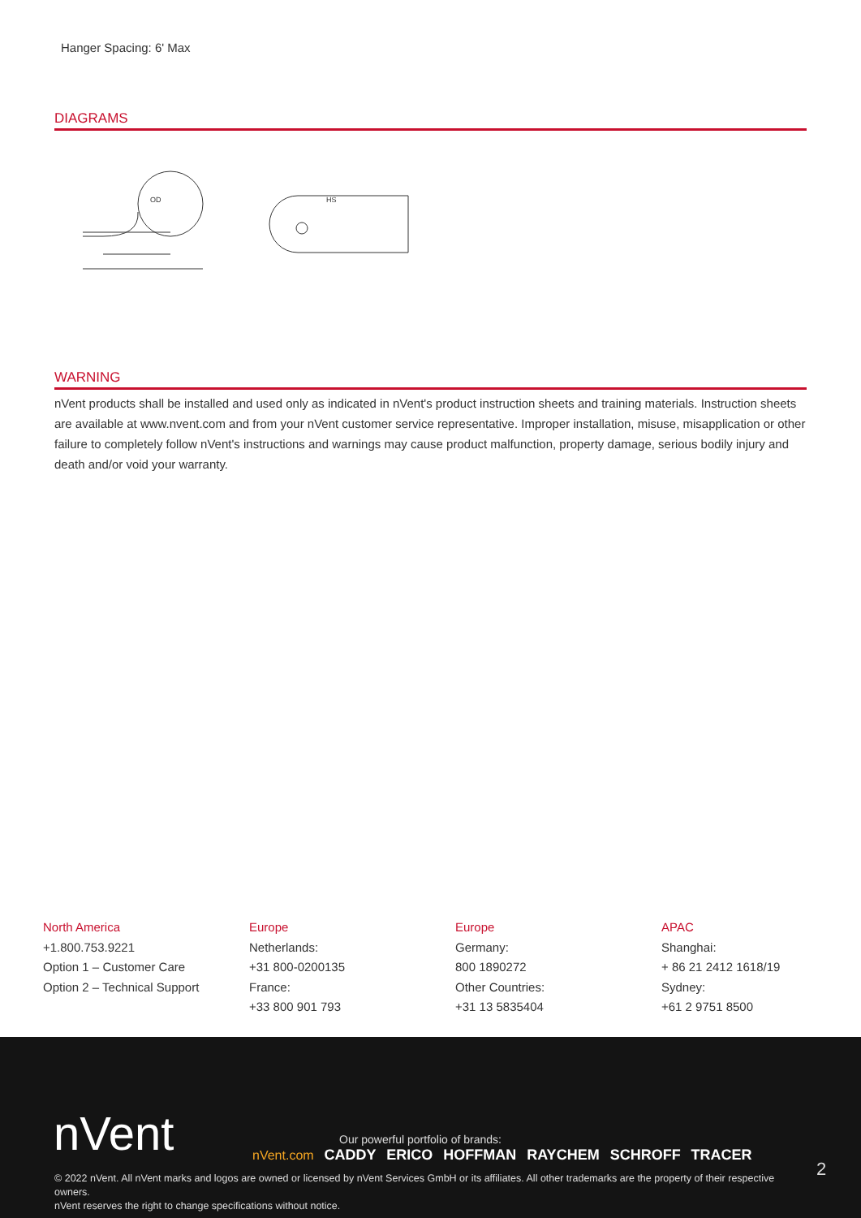Hanger Spacing: 6' Max
DIAGRAMS
OD
HS
WARNING
nVent products shall be installed and used only as indicated in nVent's product instruction sheets and training materials. Instruction sheets are available at www.nvent.com and from your nVent customer service representative. Improper installation, misuse, misapplication or other failure to completely follow nVent's instructions and warnings may cause product malfunction, property damage, serious bodily injury and death and/or void your warranty.
North America
+1.800.753.9221
Option 1 – Customer Care
Option 2 – Technical Support
Europe
Netherlands:
+31 800-0200135
France:
+33 800 901 793
Europe
Germany:
800 1890272
Other Countries:
+31 13 5835404
APAC
Shanghai:
+ 86 21 2412 1618/19
Sydney:
+61 2 9751 8500
nVent
Our powerful portfolio of brands:
nVent.com CADDY ERICO HOFFMAN RAYCHEM SCHROFF TRACER
2
© 2022 nVent. All nVent marks and logos are owned or licensed by nVent Services GmbH or its affiliates. All other trademarks are the property of their respective owners.
nVent reserves the right to change specifications without notice.